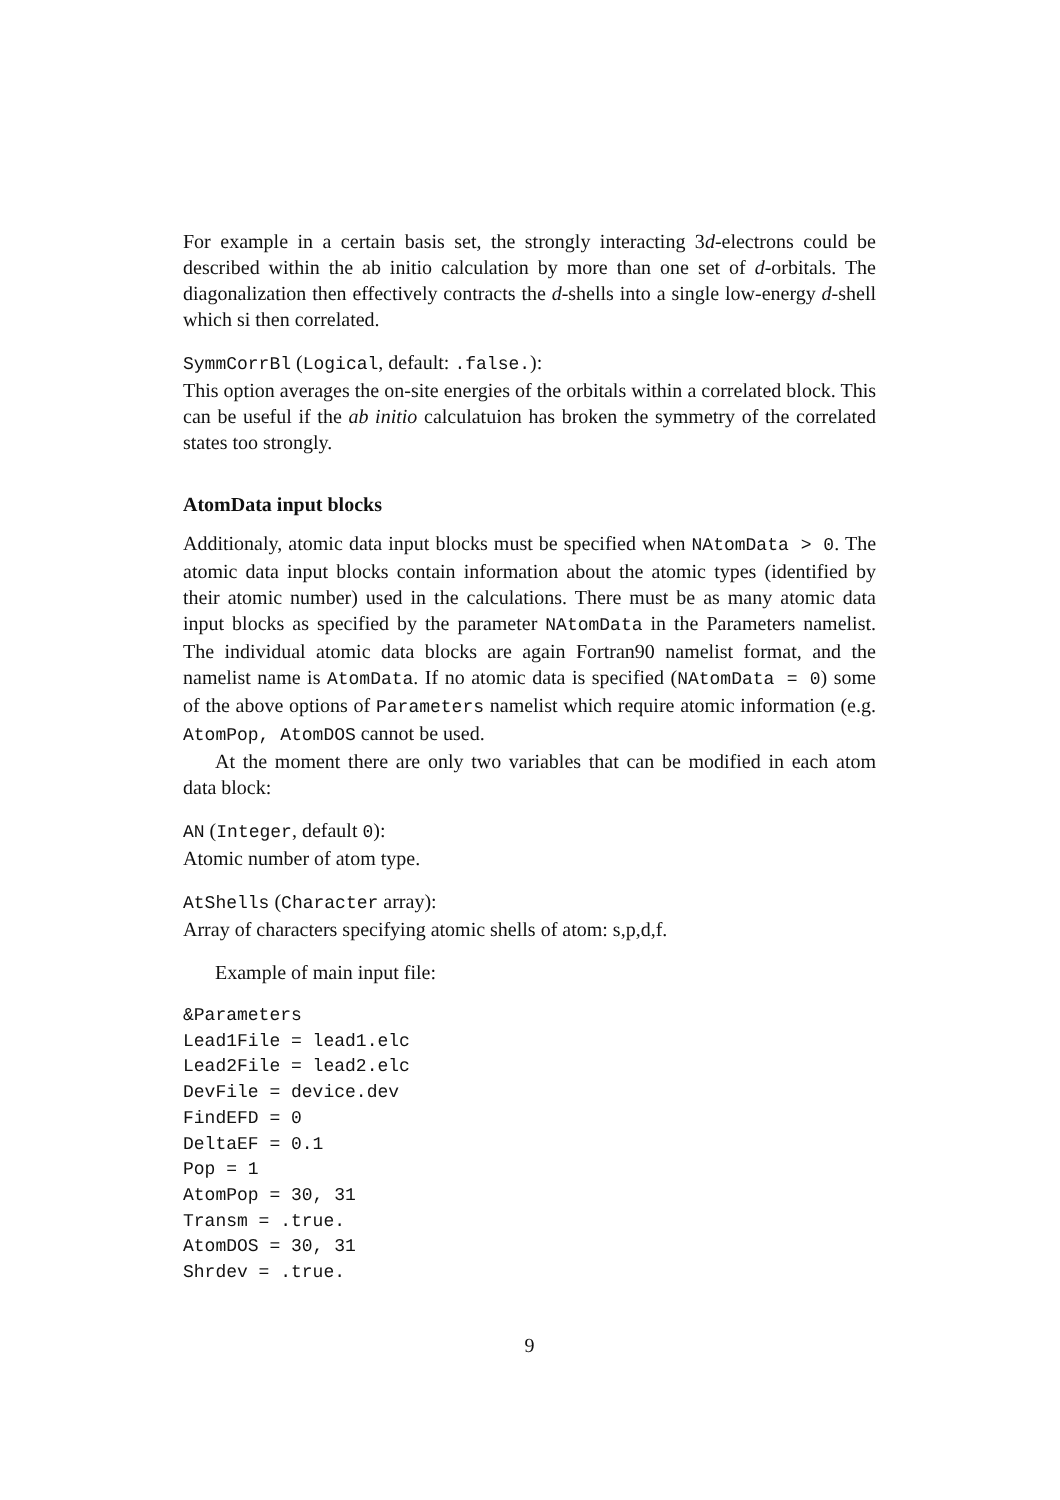For example in a certain basis set, the strongly interacting 3d-electrons could be described within the ab initio calculation by more than one set of d-orbitals. The diagonalization then effectively contracts the d-shells into a single low-energy d-shell which si then correlated.
SymmCorrBl (Logical, default: .false.):
This option averages the on-site energies of the orbitals within a correlated block. This can be useful if the ab initio calculatuion has broken the symmetry of the correlated states too strongly.
AtomData input blocks
Additionaly, atomic data input blocks must be specified when NAtomData > 0. The atomic data input blocks contain information about the atomic types (identified by their atomic number) used in the calculations. There must be as many atomic data input blocks as specified by the parameter NAtomData in the Parameters namelist. The individual atomic data blocks are again Fortran90 namelist format, and the namelist name is AtomData. If no atomic data is specified (NAtomData = 0) some of the above options of Parameters namelist which require atomic information (e.g. AtomPop, AtomDOS cannot be used.
At the moment there are only two variables that can be modified in each atom data block:
AN (Integer, default 0):
Atomic number of atom type.
AtShells (Character array):
Array of characters specifying atomic shells of atom: s,p,d,f.
Example of main input file:
&Parameters
Lead1File = lead1.elc
Lead2File = lead2.elc
DevFile = device.dev
FindEFD = 0
DeltaEF = 0.1
Pop = 1
AtomPop = 30, 31
Transm = .true.
AtomDOS = 30, 31
Shrdev = .true.
9